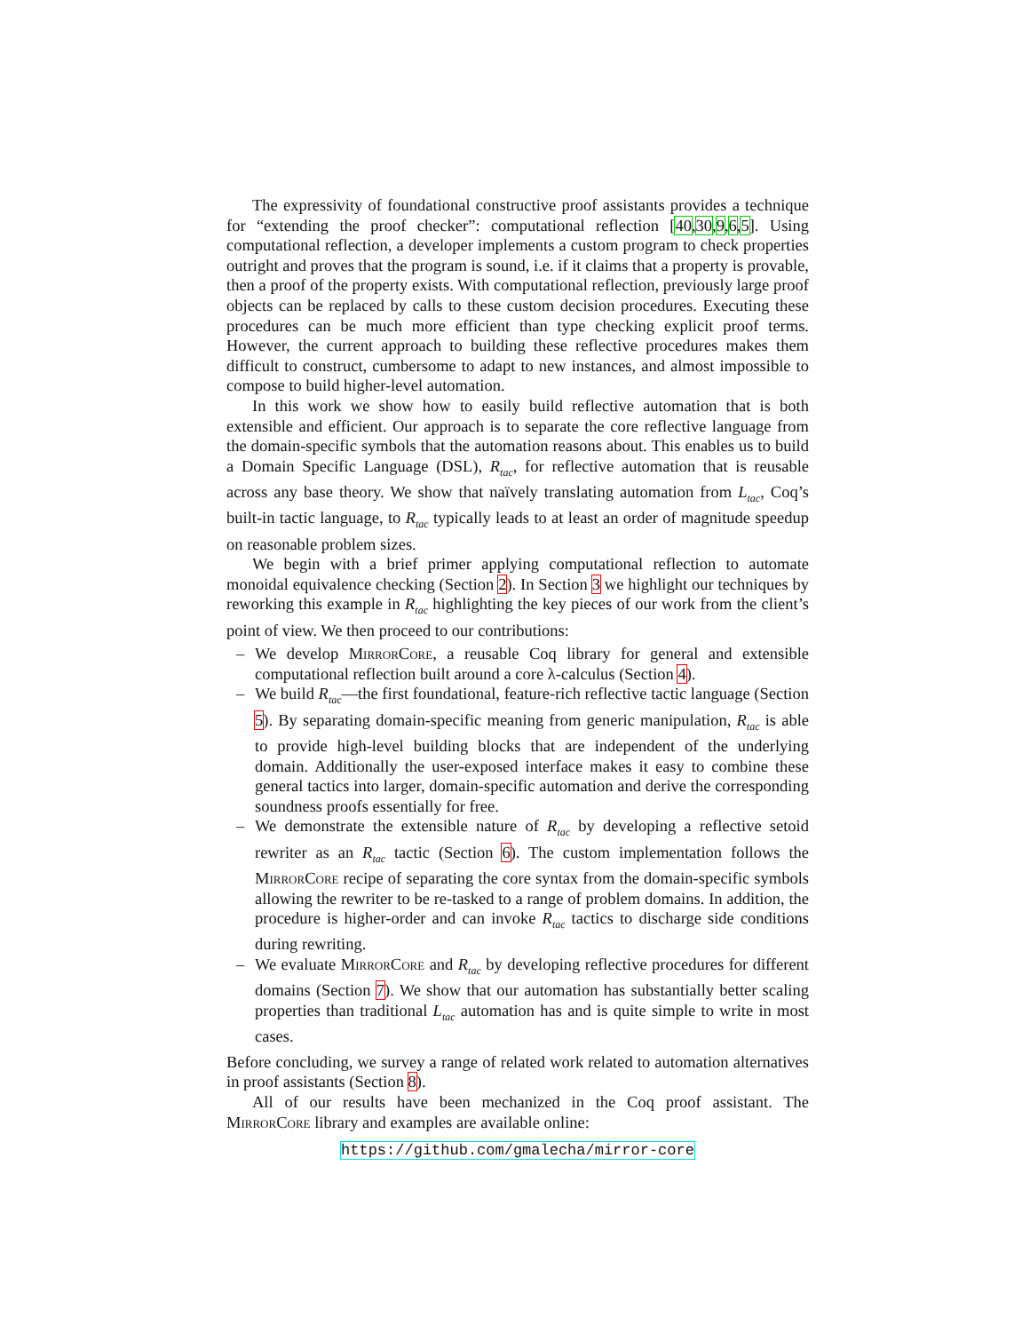The expressivity of foundational constructive proof assistants provides a technique for “extending the proof checker”: computational reflection [40,30,9,6,5]. Using computational reflection, a developer implements a custom program to check properties outright and proves that the program is sound, i.e. if it claims that a property is provable, then a proof of the property exists. With computational reflection, previously large proof objects can be replaced by calls to these custom decision procedures. Executing these procedures can be much more efficient than type checking explicit proof terms. However, the current approach to building these reflective procedures makes them difficult to construct, cumbersome to adapt to new instances, and almost impossible to compose to build higher-level automation.
In this work we show how to easily build reflective automation that is both extensible and efficient. Our approach is to separate the core reflective language from the domain-specific symbols that the automation reasons about. This enables us to build a Domain Specific Language (DSL), R<sub>tac</sub>, for reflective automation that is reusable across any base theory. We show that naïvely translating automation from L<sub>tac</sub>, Coq’s built-in tactic language, to R<sub>tac</sub> typically leads to at least an order of magnitude speedup on reasonable problem sizes.
We begin with a brief primer applying computational reflection to automate monoidal equivalence checking (Section 2). In Section 3 we highlight our techniques by reworking this example in R<sub>tac</sub> highlighting the key pieces of our work from the client’s point of view. We then proceed to our contributions:
– We develop MirrorCore, a reusable Coq library for general and extensible computational reflection built around a core λ-calculus (Section 4).
– We build R<sub>tac</sub>—the first foundational, feature-rich reflective tactic language (Section 5). By separating domain-specific meaning from generic manipulation, R<sub>tac</sub> is able to provide high-level building blocks that are independent of the underlying domain. Additionally the user-exposed interface makes it easy to combine these general tactics into larger, domain-specific automation and derive the corresponding soundness proofs essentially for free.
– We demonstrate the extensible nature of R<sub>tac</sub> by developing a reflective setoid rewriter as an R<sub>tac</sub> tactic (Section 6). The custom implementation follows the MirrorCore recipe of separating the core syntax from the domain-specific symbols allowing the rewriter to be re-tasked to a range of problem domains. In addition, the procedure is higher-order and can invoke R<sub>tac</sub> tactics to discharge side conditions during rewriting.
– We evaluate MirrorCore and R<sub>tac</sub> by developing reflective procedures for different domains (Section 7). We show that our automation has substantially better scaling properties than traditional L<sub>tac</sub> automation has and is quite simple to write in most cases.
Before concluding, we survey a range of related work related to automation alternatives in proof assistants (Section 8).
All of our results have been mechanized in the Coq proof assistant. The MirrorCore library and examples are available online:
https://github.com/gmalecha/mirror-core